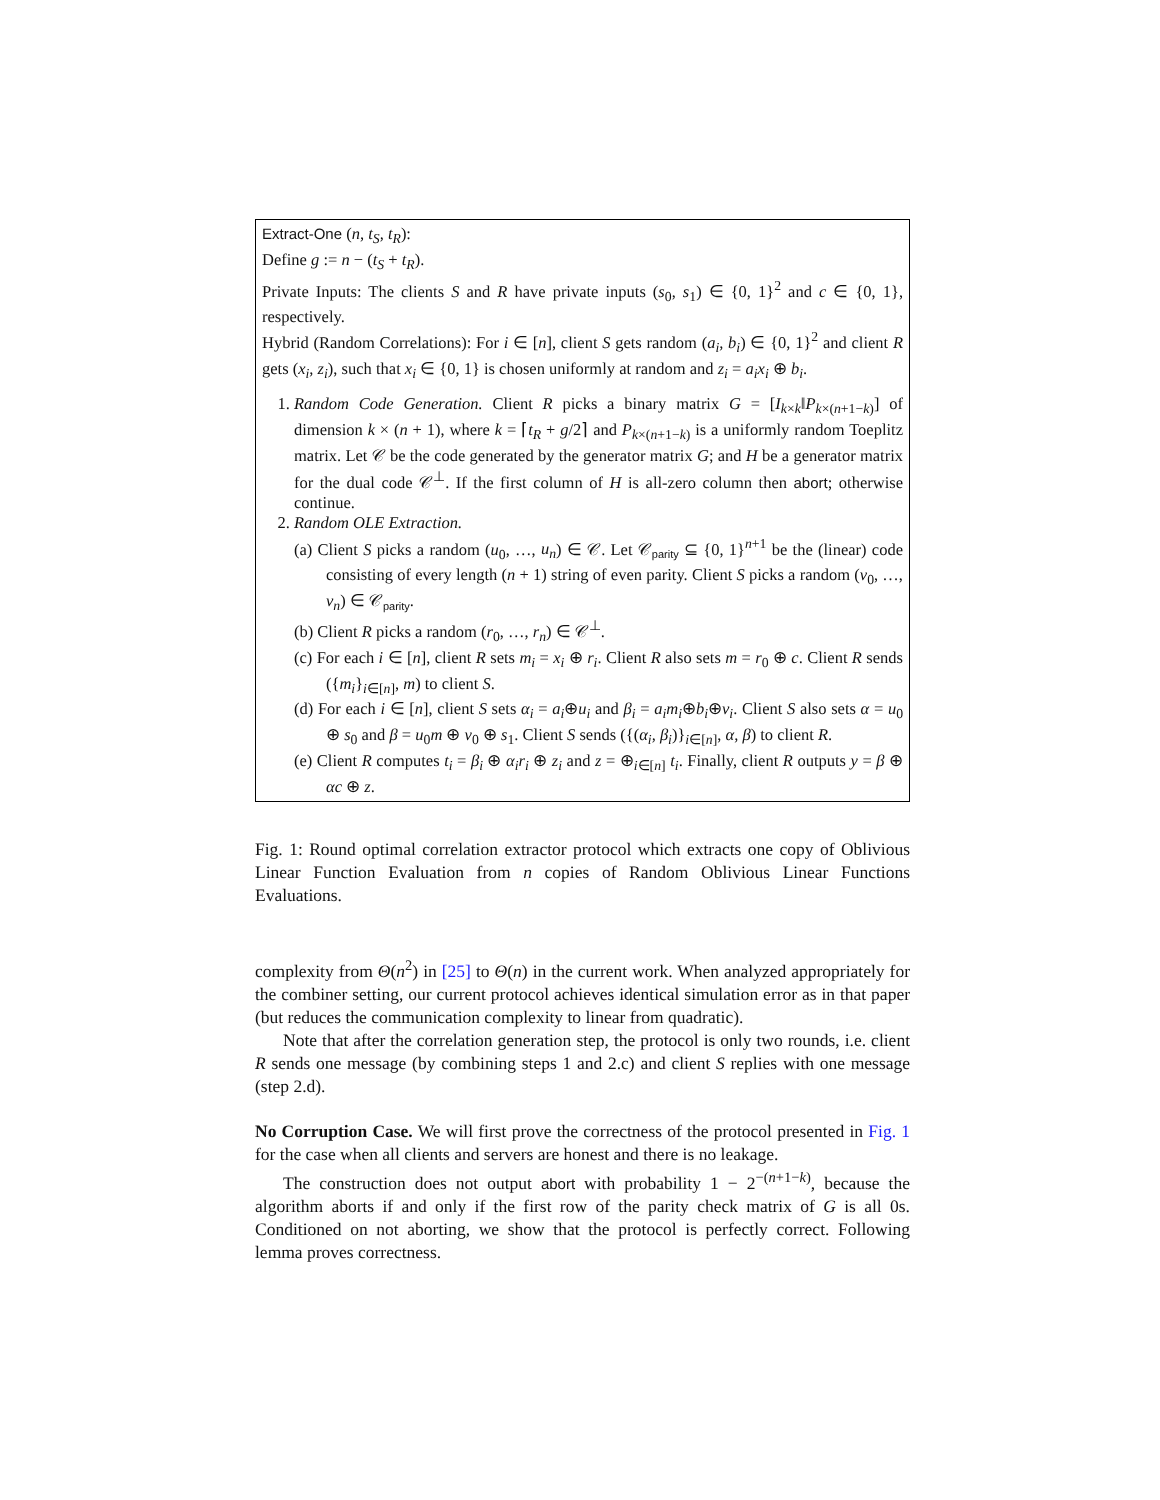Extract-One (n, t<sub>S</sub>, t<sub>R</sub>):
Define g := n − (t<sub>S</sub> + t<sub>R</sub>).
Private Inputs: The clients S and R have private inputs (s<sub>0</sub>, s<sub>1</sub>) ∈ {0, 1}<sup>2</sup> and c ∈ {0, 1}, respectively.
Hybrid (Random Correlations): For i ∈ [n], client S gets random (a<sub>i</sub>, b<sub>i</sub>) ∈ {0, 1}<sup>2</sup> and client R gets (x<sub>i</sub>, z<sub>i</sub>), such that x<sub>i</sub> ∈ {0, 1} is chosen uniformly at random and z<sub>i</sub> = a<sub>i</sub>x<sub>i</sub> ⊕ b<sub>i</sub>.
1. Random Code Generation. Client R picks a binary matrix G = [I<sub>k×k</sub>‖P<sub>k×(n+1−k)</sub>] of dimension k × (n + 1), where k = ⌈t<sub>R</sub> + g/2⌉ and P<sub>k×(n+1−k)</sub> is a uniformly random Toeplitz matrix. Let 𝒞 be the code generated by the generator matrix G; and H be a generator matrix for the dual code 𝒞<sup>⊥</sup>. If the first column of H is all-zero column then abort; otherwise continue.
2. Random OLE Extraction.
(a) Client S picks a random (u<sub>0</sub>, …, u<sub>n</sub>) ∈ 𝒞. Let 𝒞<sub>parity</sub> ⊆ {0, 1}<sup>n+1</sup> be the (linear) code consisting of every length (n + 1) string of even parity. Client S picks a random (v<sub>0</sub>, …, v<sub>n</sub>) ∈ 𝒞<sub>parity</sub>.
(b) Client R picks a random (r<sub>0</sub>, …, r<sub>n</sub>) ∈ 𝒞<sup>⊥</sup>.
(c) For each i ∈ [n], client R sets m<sub>i</sub> = x<sub>i</sub> ⊕ r<sub>i</sub>. Client R also sets m = r<sub>0</sub> ⊕ c. Client R sends ({m<sub>i</sub>}<sub>i∈[n]</sub>, m) to client S.
(d) For each i ∈ [n], client S sets α<sub>i</sub> = a<sub>i</sub>⊕u<sub>i</sub> and β<sub>i</sub> = a<sub>i</sub>m<sub>i</sub>⊕b<sub>i</sub>⊕v<sub>i</sub>. Client S also sets α = u<sub>0</sub> ⊕ s<sub>0</sub> and β = u<sub>0</sub>m ⊕ v<sub>0</sub> ⊕ s<sub>1</sub>. Client S sends ({(α<sub>i</sub>, β<sub>i</sub>)}<sub>i∈[n]</sub>, α, β) to client R.
(e) Client R computes t<sub>i</sub> = β<sub>i</sub> ⊕ α<sub>i</sub>r<sub>i</sub> ⊕ z<sub>i</sub> and z = ⊕<sub>i∈[n]</sub> t<sub>i</sub>. Finally, client R outputs y = β ⊕ αc ⊕ z.
Fig. 1: Round optimal correlation extractor protocol which extracts one copy of Oblivious Linear Function Evaluation from n copies of Random Oblivious Linear Functions Evaluations.
complexity from Θ(n<sup>2</sup>) in [25] to Θ(n) in the current work. When analyzed appropriately for the combiner setting, our current protocol achieves identical simulation error as in that paper (but reduces the communication complexity to linear from quadratic).
Note that after the correlation generation step, the protocol is only two rounds, i.e. client R sends one message (by combining steps 1 and 2.c) and client S replies with one message (step 2.d).
No Corruption Case. We will first prove the correctness of the protocol presented in Fig. 1 for the case when all clients and servers are honest and there is no leakage.
The construction does not output abort with probability 1 − 2<sup>−(n+1−k)</sup>, because the algorithm aborts if and only if the first row of the parity check matrix of G is all 0s. Conditioned on not aborting, we show that the protocol is perfectly correct. Following lemma proves correctness.